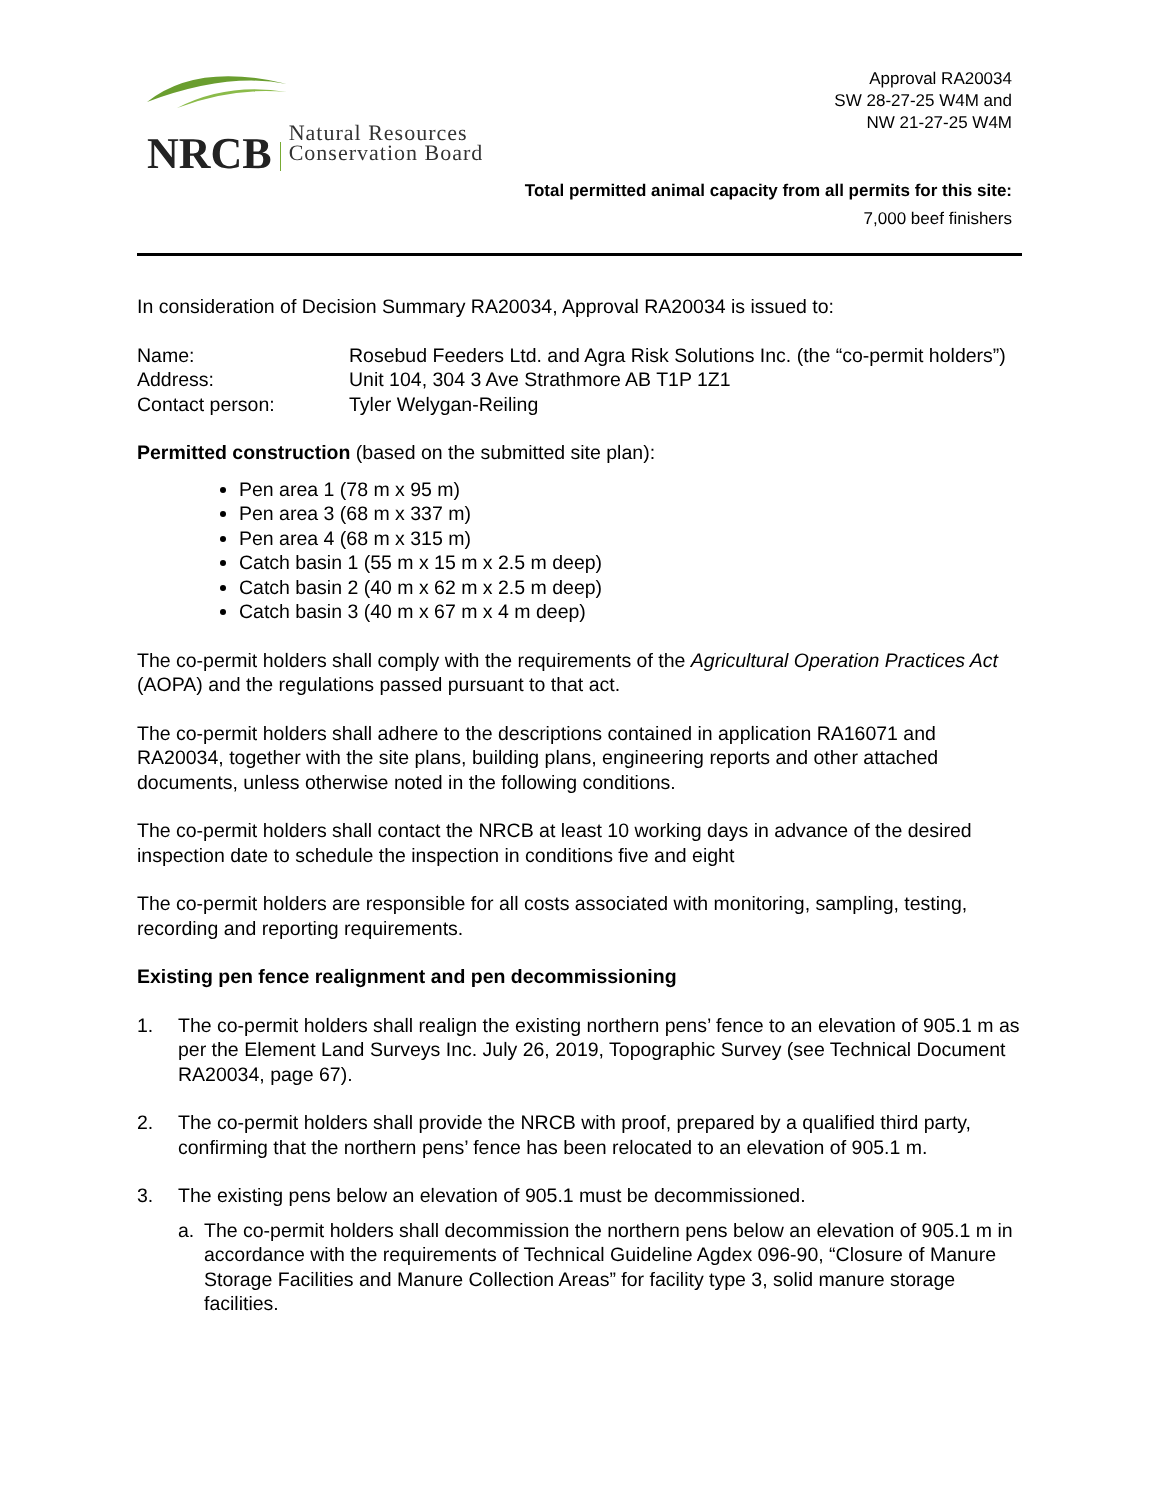NRCB Natural Resources
Conservation Board
Approval RA20034
SW 28-27-25 W4M and
NW 21-27-25 W4M
Total permitted animal capacity from all permits for this site:
7,000 beef finishers
In consideration of Decision Summary RA20034, Approval RA20034 is issued to:
| Name: | Rosebud Feeders Ltd. and Agra Risk Solutions Inc. (the “co-permit holders”) |
| Address: | Unit 104, 304 3 Ave Strathmore AB T1P 1Z1 |
| Contact person: | Tyler Welygan-Reiling |
Permitted construction (based on the submitted site plan):
Pen area 1 (78 m x 95 m)
Pen area 3 (68 m x 337 m)
Pen area 4 (68 m x 315 m)
Catch basin 1 (55 m x 15 m x 2.5 m deep)
Catch basin 2 (40 m x 62 m x 2.5 m deep)
Catch basin 3 (40 m x 67 m x 4 m deep)
The co-permit holders shall comply with the requirements of the Agricultural Operation Practices Act (AOPA) and the regulations passed pursuant to that act.
The co-permit holders shall adhere to the descriptions contained in application RA16071 and RA20034, together with the site plans, building plans, engineering reports and other attached documents, unless otherwise noted in the following conditions.
The co-permit holders shall contact the NRCB at least 10 working days in advance of the desired inspection date to schedule the inspection in conditions five and eight
The co-permit holders are responsible for all costs associated with monitoring, sampling, testing, recording and reporting requirements.
Existing pen fence realignment and pen decommissioning
1. The co-permit holders shall realign the existing northern pens’ fence to an elevation of 905.1 m as per the Element Land Surveys Inc. July 26, 2019, Topographic Survey (see Technical Document RA20034, page 67).
2. The co-permit holders shall provide the NRCB with proof, prepared by a qualified third party, confirming that the northern pens’ fence has been relocated to an elevation of 905.1 m.
3. The existing pens below an elevation of 905.1 must be decommissioned.
a. The co-permit holders shall decommission the northern pens below an elevation of 905.1 m in accordance with the requirements of Technical Guideline Agdex 096-90, “Closure of Manure Storage Facilities and Manure Collection Areas” for facility type 3, solid manure storage facilities.